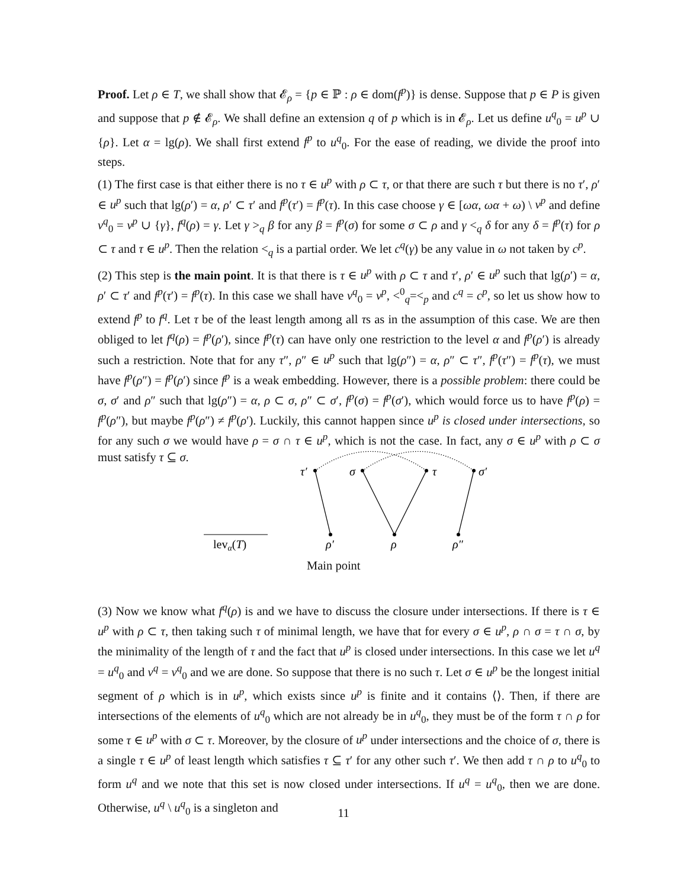Proof. Let ρ ∈ T, we shall show that 𝓔<sub>ρ</sub> = {p ∈ ℙ : ρ ∈ dom(f<sup>p</sup>)} is dense. Suppose that p ∈ P is given and suppose that p ∉ 𝓔<sub>ρ</sub>. We shall define an extension q of p which is in 𝓔<sub>ρ</sub>. Let us define u<sup>q</sup><sub>0</sub> = u<sup>p</sup> ∪ {ρ}. Let α = lg(ρ). We shall first extend f<sup>p</sup> to u<sup>q</sup><sub>0</sub>. For the ease of reading, we divide the proof into steps.
(1) The first case is that either there is no τ ∈ u<sup>p</sup> with ρ ⊂ τ, or that there are such τ but there is no τ′, ρ′ ∈ u<sup>p</sup> such that lg(ρ′) = α, ρ′ ⊂ τ′ and f<sup>p</sup>(τ′) = f<sup>p</sup>(τ). In this case choose γ ∈ [ωα, ωα + ω) \ v<sup>p</sup> and define v<sup>q</sup><sub>0</sub> = v<sup>p</sup> ∪ {γ}, f<sup>q</sup>(ρ) = γ. Let γ ><sub>q</sub> β for any β = f<sup>p</sup>(σ) for some σ ⊂ ρ and γ <<sub>q</sub> δ for any δ = f<sup>p</sup>(τ) for ρ ⊂ τ and τ ∈ u<sup>p</sup>. Then the relation <<sub>q</sub> is a partial order. We let c<sup>q</sup>(γ) be any value in ω not taken by c<sup>p</sup>.
(2) This step is the main point. It is that there is τ ∈ u<sup>p</sup> with ρ ⊂ τ and τ′, ρ′ ∈ u<sup>p</sup> such that lg(ρ′) = α, ρ′ ⊂ τ′ and f<sup>p</sup>(τ′) = f<sup>p</sup>(τ). In this case we shall have v<sup>q</sup><sub>0</sub> = v<sup>p</sup>, <<sup>0</sup><sub>q</sub>=<<sub>p</sub> and c<sup>q</sup> = c<sup>p</sup>, so let us show how to extend f<sup>p</sup> to f<sup>q</sup>. Let τ be of the least length among all τs as in the assumption of this case. We are then obliged to let f<sup>q</sup>(ρ) = f<sup>p</sup>(ρ′), since f<sup>p</sup>(τ) can have only one restriction to the level α and f<sup>p</sup>(ρ′) is already such a restriction. Note that for any τ″, ρ″ ∈ u<sup>p</sup> such that lg(ρ″) = α, ρ″ ⊂ τ″, f<sup>p</sup>(τ″) = f<sup>p</sup>(τ), we must have f<sup>p</sup>(ρ″) = f<sup>p</sup>(ρ′) since f<sup>p</sup> is a weak embedding. However, there is a possible problem: there could be σ, σ′ and ρ″ such that lg(ρ″) = α, ρ ⊂ σ, ρ″ ⊂ σ′, f<sup>p</sup>(σ) = f<sup>p</sup>(σ′), which would force us to have f<sup>p</sup>(ρ) = f<sup>p</sup>(ρ″), but maybe f<sup>p</sup>(ρ″) ≠ f<sup>p</sup>(ρ′). Luckily, this cannot happen since u<sup>p</sup> is closed under intersections, so for any such σ we would have ρ = σ ∩ τ ∈ u<sup>p</sup>, which is not the case. In fact, any σ ∈ u<sup>p</sup> with ρ ⊂ σ must satisfy τ ⊆ σ.
τ′
σ
τ
σ′
ρ′
ρ
ρ″
levα(T)
Main point
(3) Now we know what f<sup>q</sup>(ρ) is and we have to discuss the closure under intersections. If there is τ ∈ u<sup>p</sup> with ρ ⊂ τ, then taking such τ of minimal length, we have that for every σ ∈ u<sup>p</sup>, ρ ∩ σ = τ ∩ σ, by the minimality of the length of τ and the fact that u<sup>p</sup> is closed under intersections. In this case we let u<sup>q</sup> = u<sup>q</sup><sub>0</sub> and v<sup>q</sup> = v<sup>q</sup><sub>0</sub> and we are done. So suppose that there is no such τ. Let σ ∈ u<sup>p</sup> be the longest initial segment of ρ which is in u<sup>p</sup>, which exists since u<sup>p</sup> is finite and it contains ⟨⟩. Then, if there are intersections of the elements of u<sup>q</sup><sub>0</sub> which are not already be in u<sup>q</sup><sub>0</sub>, they must be of the form τ ∩ ρ for some τ ∈ u<sup>p</sup> with σ ⊂ τ. Moreover, by the closure of u<sup>p</sup> under intersections and the choice of σ, there is a single τ ∈ u<sup>p</sup> of least length which satisfies τ ⊆ τ′ for any other such τ′. We then add τ ∩ ρ to u<sup>q</sup><sub>0</sub> to form u<sup>q</sup> and we note that this set is now closed under intersections. If u<sup>q</sup> = u<sup>q</sup><sub>0</sub>, then we are done. Otherwise, u<sup>q</sup> \ u<sup>q</sup><sub>0</sub> is a singleton and
11